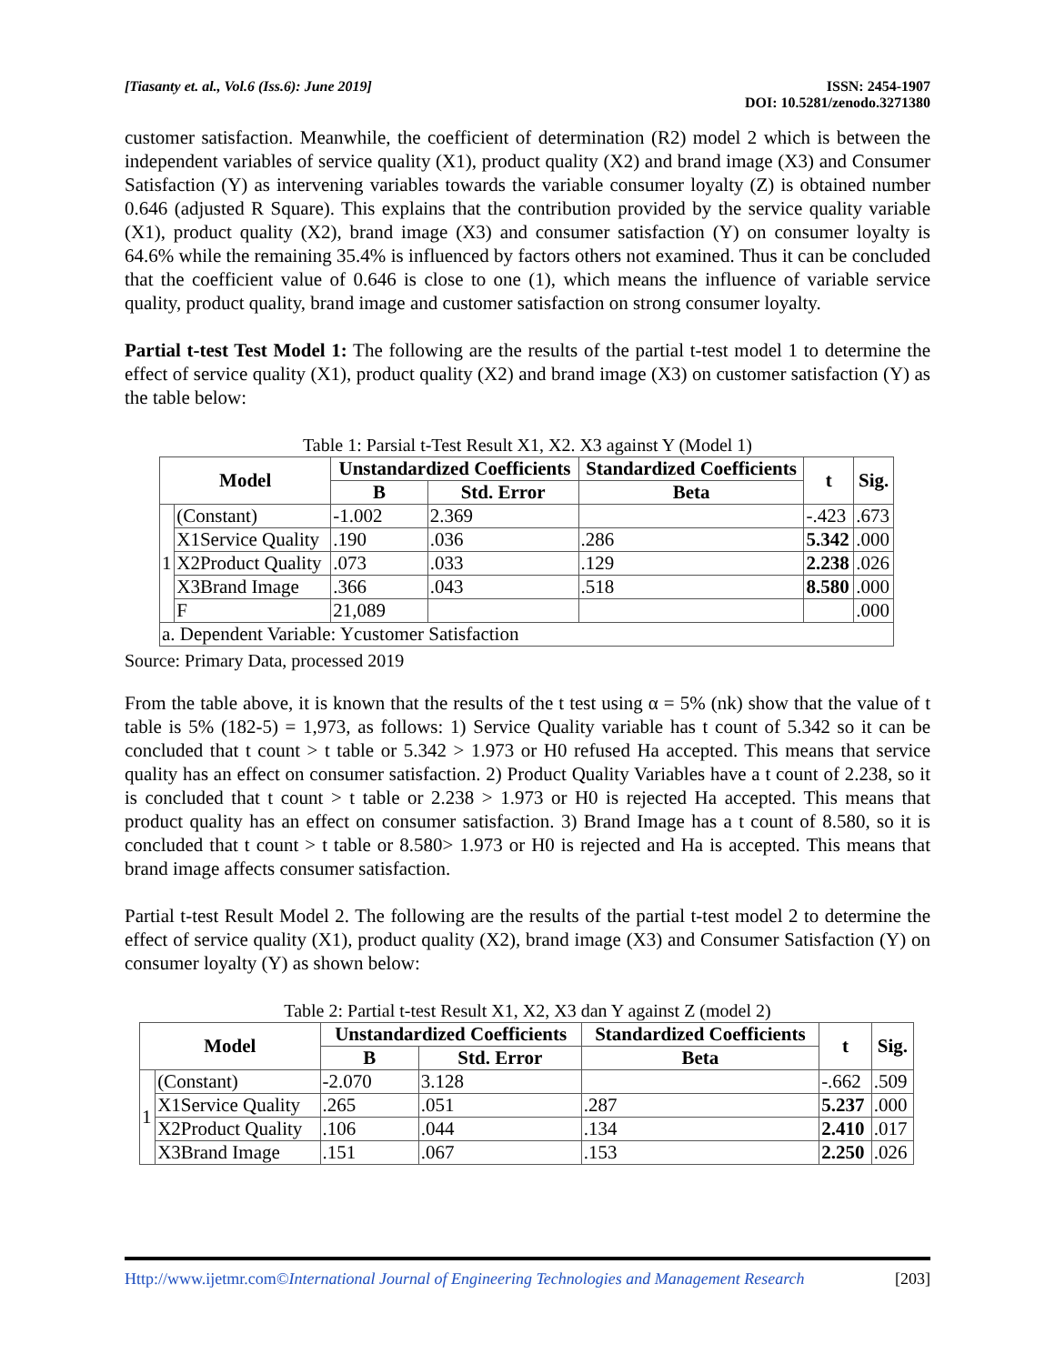[Tiasanty et. al., Vol.6 (Iss.6): June 2019]
ISSN: 2454-1907
DOI: 10.5281/zenodo.3271380
customer satisfaction. Meanwhile, the coefficient of determination (R2) model 2 which is between the independent variables of service quality (X1), product quality (X2) and brand image (X3) and Consumer Satisfaction (Y) as intervening variables towards the variable consumer loyalty (Z) is obtained number 0.646 (adjusted R Square). This explains that the contribution provided by the service quality variable (X1), product quality (X2), brand image (X3) and consumer satisfaction (Y) on consumer loyalty is 64.6% while the remaining 35.4% is influenced by factors others not examined. Thus it can be concluded that the coefficient value of 0.646 is close to one (1), which means the influence of variable service quality, product quality, brand image and customer satisfaction on strong consumer loyalty.
Partial t-test Test Model 1: The following are the results of the partial t-test model 1 to determine the effect of service quality (X1), product quality (X2) and brand image (X3) on customer satisfaction (Y) as the table below:
Table 1: Parsial t-Test Result X1, X2. X3 against Y (Model 1)
| Model | | Unstandardized Coefficients | | Standardized Coefficients | t | Sig. |
| --- | --- | --- | --- | --- | --- | --- |
| | | B | Std. Error | Beta | | |
| 1 | (Constant) | -1.002 | 2.369 | | -.423 | .673 |
| | X1Service Quality | .190 | .036 | .286 | 5.342 | .000 |
| | X2Product Quality | .073 | .033 | .129 | 2.238 | .026 |
| | X3Brand Image | .366 | .043 | .518 | 8.580 | .000 |
| | F | 21,089 | | | | .000 |
| a. Dependent Variable: Ycustomer Satisfaction | | | | | | |
Source: Primary Data, processed 2019
From the table above, it is known that the results of the t test using α = 5% (nk) show that the value of t table is 5% (182-5) = 1,973, as follows: 1) Service Quality variable has t count of 5.342 so it can be concluded that t count > t table or 5.342 > 1.973 or H0 refused Ha accepted. This means that service quality has an effect on consumer satisfaction. 2) Product Quality Variables have a t count of 2.238, so it is concluded that t count > t table or 2.238 > 1.973 or H0 is rejected Ha accepted. This means that product quality has an effect on consumer satisfaction. 3) Brand Image has a t count of 8.580, so it is concluded that t count > t table or 8.580> 1.973 or H0 is rejected and Ha is accepted. This means that brand image affects consumer satisfaction.
Partial t-test Result Model 2. The following are the results of the partial t-test model 2 to determine the effect of service quality (X1), product quality (X2), brand image (X3) and Consumer Satisfaction (Y) on consumer loyalty (Y) as shown below:
Table 2: Partial t-test Result X1, X2, X3 dan Y against Z (model 2)
| Model | | Unstandardized Coefficients | | Standardized Coefficients | t | Sig. |
| --- | --- | --- | --- | --- | --- | --- |
| | | B | Std. Error | Beta | | |
| 1 | (Constant) | -2.070 | 3.128 | | -.662 | .509 |
| | X1Service Quality | .265 | .051 | .287 | 5.237 | .000 |
| | X2Product Quality | .106 | .044 | .134 | 2.410 | .017 |
| | X3Brand Image | .151 | .067 | .153 | 2.250 | .026 |
Http://www.ijetmr.com©International Journal of Engineering Technologies and Management Research
[203]